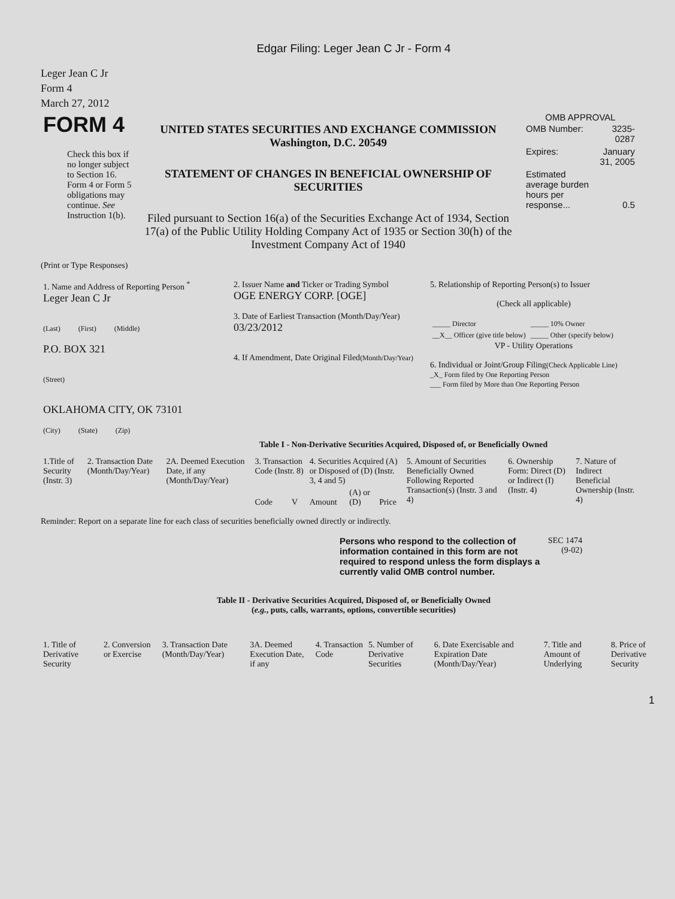Edgar Filing: Leger Jean C Jr - Form 4
Leger Jean C Jr
Form 4
March 27, 2012
| FORM 4 Check this box if no longer subject to Section 16. Form 4 or Form 5 obligations may continue. See Instruction 1(b). | UNITED STATES SECURITIES AND EXCHANGE COMMISSION Washington, D.C. 20549 STATEMENT OF CHANGES IN BENEFICIAL OWNERSHIP OF SECURITIES Filed pursuant to Section 16(a) of the Securities Exchange Act of 1934, Section 17(a) of the Public Utility Holding Company Act of 1935 or Section 30(h) of the Investment Company Act of 1940 | OMB APPROVAL / OMB Number: / 3235-0287 / / Expires: / January 31, 2005 / / Estimated average burden hours per response... / 0.5 / |
(Print or Type Responses)
| 1. Name and Address of Reporting Person <sup>*</sup> Leger Jean C Jr (Last) (First) (Middle) P.O. BOX 321 (Street) OKLAHOMA CITY, OK 73101 (City) (State) (Zip) | 2. Issuer Name and Ticker or Trading Symbol OGE ENERGY CORP. [OGE] 3. Date of Earliest Transaction (Month/Day/Year) 03/23/2012 4. If Amendment, Date Original Filed (Month/Day/Year) | 5. Relationship of Reporting Person(s) to Issuer (Check all applicable) / _____ Director / _____ 10% Owner / / __X__ Officer (give title below) / _____ Other (specify below) / VP - Utility Operations 6. Individual or Joint/Group Filing (Check Applicable Line) _X_ Form filed by One Reporting Person ___ Form filed by More than One Reporting Person |
Table I - Non-Derivative Securities Acquired, Disposed of, or Beneficially Owned
| 1.Title of Security (Instr. 3) | 2. Transaction Date (Month/Day/Year) | 2A. Deemed Execution Date, if any (Month/Day/Year) | 3. Transaction Code (Instr. 8) | | 4. Securities Acquired (A) or Disposed of (D) (Instr. 3, 4 and 5) | | | 5. Amount of Securities Beneficially Owned Following Reported Transaction(s) (Instr. 3 and 4) | 6. Ownership Form: Direct (D) or Indirect (I) (Instr. 4) | 7. Nature of Indirect Beneficial Ownership (Instr. 4) |
| --- | --- | --- | --- | --- | --- | --- | --- | --- | --- | --- |
| | | | Code | V | Amount | (A) or (D) | Price | | | |
Reminder: Report on a separate line for each class of securities beneficially owned directly or indirectly.
| Persons who respond to the collection of information contained in this form are not required to respond unless the form displays a currently valid OMB control number. | SEC 1474 (9-02) |
Table II - Derivative Securities Acquired, Disposed of, or Beneficially Owned
(e.g., puts, calls, warrants, options, convertible securities)
| 1. Title of Derivative Security | 2. Conversion or Exercise | 3. Transaction Date (Month/Day/Year) | 3A. Deemed Execution Date, if any | 4. Transaction Code | 5. Number of Derivative Securities | 6. Date Exercisable and Expiration Date (Month/Day/Year) | 7. Title and Amount of Underlying | 8. Price of Derivative Security |
| --- | --- | --- | --- | --- | --- | --- | --- | --- |
1